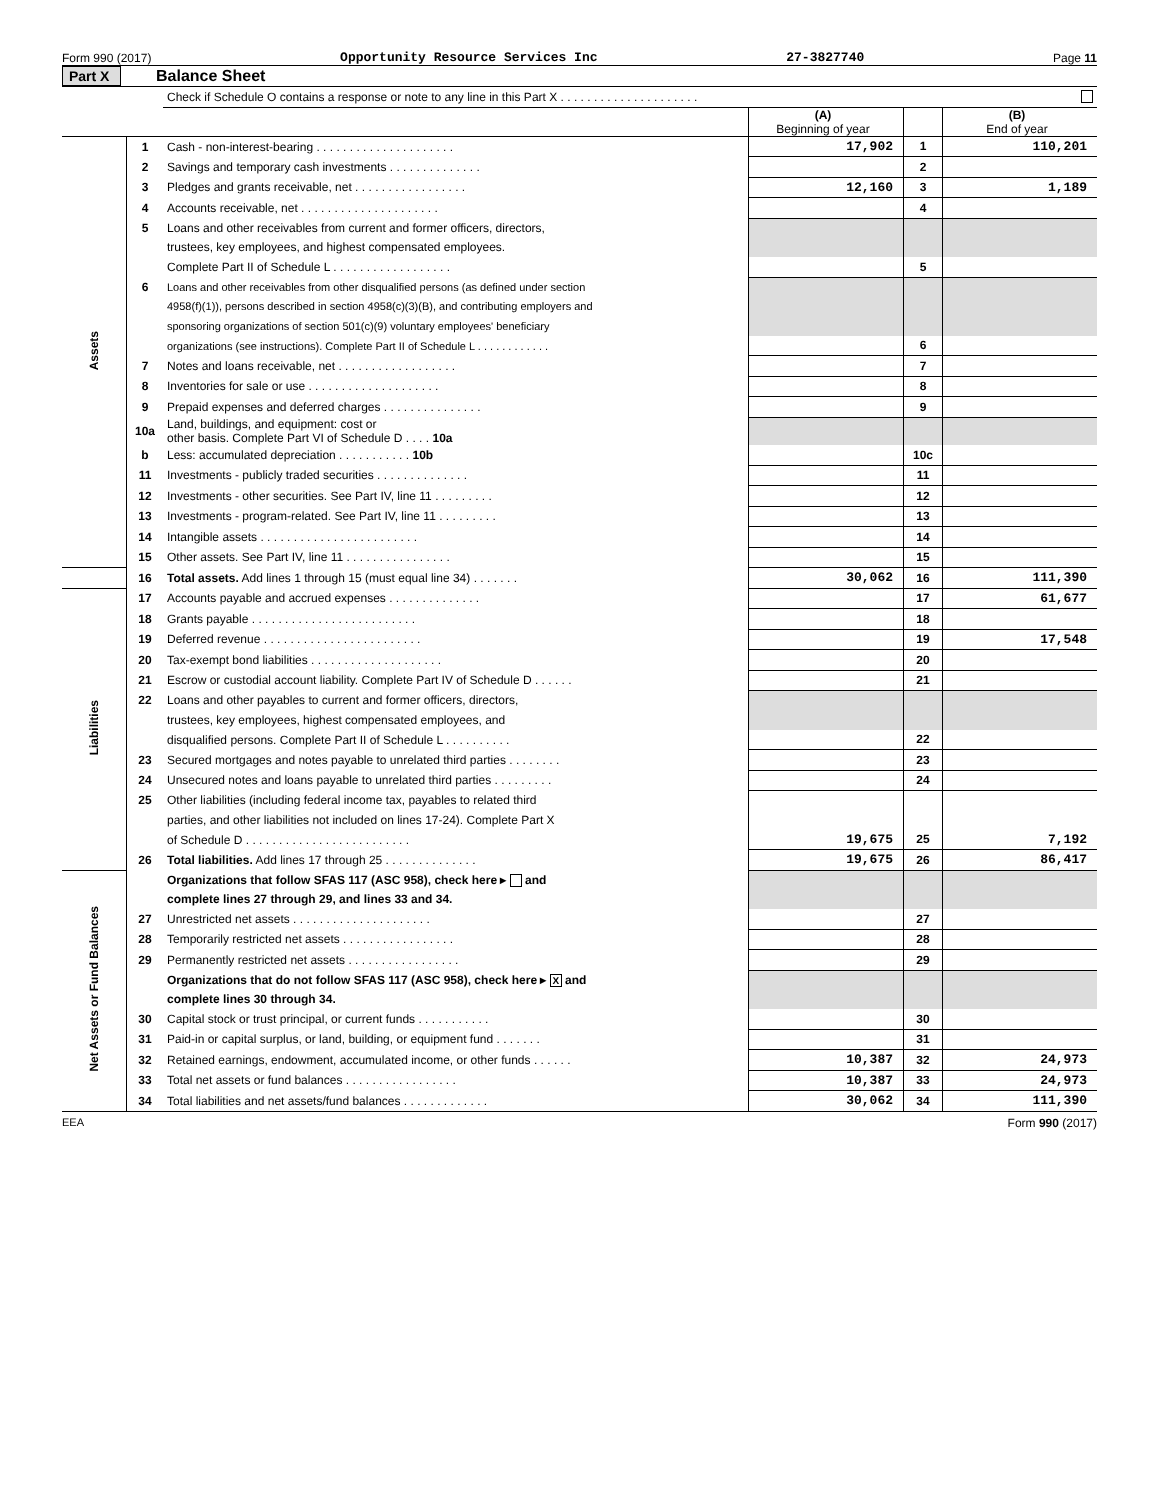Form 990 (2017) Opportunity Resource Services Inc 27-3827740 Page 11
Part X Balance Sheet
| | | Check if Schedule O contains a response or note to any line in this Part X . . . . . . . . . . . . . . . . . . . . . | | | |
| | | | (A) Beginning of year | | (B) End of year |
| Assets | 1 | Cash - non-interest-bearing . . . . . . . . . . . . . . . . . . . . . | 17,902 | 1 | 110,201 |
| | 2 | Savings and temporary cash investments . . . . . . . . . . . . . . | | 2 | |
| | 3 | Pledges and grants receivable, net . . . . . . . . . . . . . . . . . | 12,160 | 3 | 1,189 |
| | 4 | Accounts receivable, net . . . . . . . . . . . . . . . . . . . . . | | 4 | |
| | 5 | Loans and other receivables from current and former officers, directors, | | | |
| | | trustees, key employees, and highest compensated employees. | | | |
| | | Complete Part II of Schedule L . . . . . . . . . . . . . . . . . . | | 5 | |
| | 6 | Loans and other receivables from other disqualified persons (as defined under section | | | |
| | | 4958(f)(1)), persons described in section 4958(c)(3)(B), and contributing employers and | | | |
| | | sponsoring organizations of section 501(c)(9) voluntary employees' beneficiary | | | |
| | | organizations (see instructions). Complete Part II of Schedule L . . . . . . . . . . . . | | 6 | |
| | 7 | Notes and loans receivable, net . . . . . . . . . . . . . . . . . . | | 7 | |
| | 8 | Inventories for sale or use . . . . . . . . . . . . . . . . . . . . | | 8 | |
| | 9 | Prepaid expenses and deferred charges . . . . . . . . . . . . . . . | | 9 | |
| | 10a | Land, buildings, and equipment: cost or other basis. Complete Part VI of Schedule D . . . . 10a | | | |
| | b | Less: accumulated depreciation . . . . . . . . . . . 10b | | 10c | |
| | 11 | Investments - publicly traded securities . . . . . . . . . . . . . . | | 11 | |
| | 12 | Investments - other securities. See Part IV, line 11 . . . . . . . . . | | 12 | |
| | 13 | Investments - program-related. See Part IV, line 11 . . . . . . . . . | | 13 | |
| | 14 | Intangible assets . . . . . . . . . . . . . . . . . . . . . . . . | | 14 | |
| | 15 | Other assets. See Part IV, line 11 . . . . . . . . . . . . . . . . | | 15 | |
| | 16 | Total assets. Add lines 1 through 15 (must equal line 34) . . . . . . . | 30,062 | 16 | 111,390 |
| Liabilities | 17 | Accounts payable and accrued expenses . . . . . . . . . . . . . . | | 17 | 61,677 |
| | 18 | Grants payable . . . . . . . . . . . . . . . . . . . . . . . . . | | 18 | |
| | 19 | Deferred revenue . . . . . . . . . . . . . . . . . . . . . . . . | | 19 | 17,548 |
| | 20 | Tax-exempt bond liabilities . . . . . . . . . . . . . . . . . . . . | | 20 | |
| | 21 | Escrow or custodial account liability. Complete Part IV of Schedule D . . . . . . | | 21 | |
| | 22 | Loans and other payables to current and former officers, directors, | | | |
| | | trustees, key employees, highest compensated employees, and | | | |
| | | disqualified persons. Complete Part II of Schedule L . . . . . . . . . . | | 22 | |
| | 23 | Secured mortgages and notes payable to unrelated third parties . . . . . . . . | | 23 | |
| | 24 | Unsecured notes and loans payable to unrelated third parties . . . . . . . . . | | 24 | |
| | 25 | Other liabilities (including federal income tax, payables to related third | | | |
| | | parties, and other liabilities not included on lines 17-24). Complete Part X | | | |
| | | of Schedule D . . . . . . . . . . . . . . . . . . . . . . . . . | 19,675 | 25 | 7,192 |
| | 26 | Total liabilities. Add lines 17 through 25 . . . . . . . . . . . . . . | 19,675 | 26 | 86,417 |
| Net Assets or Fund Balances | | Organizations that follow SFAS 117 (ASC 958), check here ▸ and | | | |
| | | complete lines 27 through 29, and lines 33 and 34. | | | |
| | 27 | Unrestricted net assets . . . . . . . . . . . . . . . . . . . . . | | 27 | |
| | 28 | Temporarily restricted net assets . . . . . . . . . . . . . . . . . | | 28 | |
| | 29 | Permanently restricted net assets . . . . . . . . . . . . . . . . . | | 29 | |
| | | Organizations that do not follow SFAS 117 (ASC 958), check here ▸ X and | | | |
| | | complete lines 30 through 34. | | | |
| | 30 | Capital stock or trust principal, or current funds . . . . . . . . . . . | | 30 | |
| | 31 | Paid-in or capital surplus, or land, building, or equipment fund . . . . . . . | | 31 | |
| | 32 | Retained earnings, endowment, accumulated income, or other funds . . . . . . | 10,387 | 32 | 24,973 |
| | 33 | Total net assets or fund balances . . . . . . . . . . . . . . . . . | 10,387 | 33 | 24,973 |
| | 34 | Total liabilities and net assets/fund balances . . . . . . . . . . . . . | 30,062 | 34 | 111,390 |
EEA Form 990 (2017)